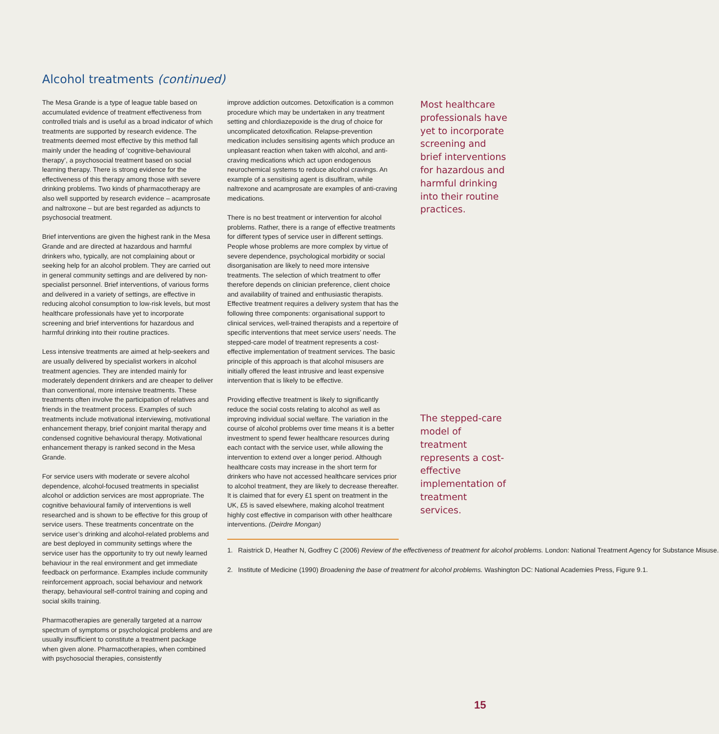Alcohol treatments (continued)
The Mesa Grande is a type of league table based on accumulated evidence of treatment effectiveness from controlled trials and is useful as a broad indicator of which treatments are supported by research evidence. The treatments deemed most effective by this method fall mainly under the heading of ‘cognitive-behavioural therapy’, a psychosocial treatment based on social learning therapy. There is strong evidence for the effectiveness of this therapy among those with severe drinking problems. Two kinds of pharmacotherapy are also well supported by research evidence – acamprosate and naltroxone – but are best regarded as adjuncts to psychosocial treatment.
Brief interventions are given the highest rank in the Mesa Grande and are directed at hazardous and harmful drinkers who, typically, are not complaining about or seeking help for an alcohol problem. They are carried out in general community settings and are delivered by non-specialist personnel. Brief interventions, of various forms and delivered in a variety of settings, are effective in reducing alcohol consumption to low-risk levels, but most healthcare professionals have yet to incorporate screening and brief interventions for hazardous and harmful drinking into their routine practices.
Less intensive treatments are aimed at help-seekers and are usually delivered by specialist workers in alcohol treatment agencies. They are intended mainly for moderately dependent drinkers and are cheaper to deliver than conventional, more intensive treatments. These treatments often involve the participation of relatives and friends in the treatment process. Examples of such treatments include motivational interviewing, motivational enhancement therapy, brief conjoint marital therapy and condensed cognitive behavioural therapy. Motivational enhancement therapy is ranked second in the Mesa Grande.
For service users with moderate or severe alcohol dependence, alcohol-focused treatments in specialist alcohol or addiction services are most appropriate. The cognitive behavioural family of interventions is well researched and is shown to be effective for this group of service users. These treatments concentrate on the service user’s drinking and alcohol-related problems and are best deployed in community settings where the service user has the opportunity to try out newly learned behaviour in the real environment and get immediate feedback on performance. Examples include community reinforcement approach, social behaviour and network therapy, behavioural self-control training and coping and social skills training.
Pharmacotherapies are generally targeted at a narrow spectrum of symptoms or psychological problems and are usually insufficient to constitute a treatment package when given alone. Pharmacotherapies, when combined with psychosocial therapies, consistently
improve addiction outcomes. Detoxification is a common procedure which may be undertaken in any treatment setting and chlordiazepoxide is the drug of choice for uncomplicated detoxification. Relapse-prevention medication includes sensitising agents which produce an unpleasant reaction when taken with alcohol, and anti-craving medications which act upon endogenous neurochemical systems to reduce alcohol cravings. An example of a sensitising agent is disulfiram, while naltrexone and acamprosate are examples of anti-craving medications.
There is no best treatment or intervention for alcohol problems. Rather, there is a range of effective treatments for different types of service user in different settings. People whose problems are more complex by virtue of severe dependence, psychological morbidity or social disorganisation are likely to need more intensive treatments. The selection of which treatment to offer therefore depends on clinician preference, client choice and availability of trained and enthusiastic therapists. Effective treatment requires a delivery system that has the following three components: organisational support to clinical services, well-trained therapists and a repertoire of specific interventions that meet service users’ needs. The stepped-care model of treatment represents a cost-effective implementation of treatment services. The basic principle of this approach is that alcohol misusers are initially offered the least intrusive and least expensive intervention that is likely to be effective.
Providing effective treatment is likely to significantly reduce the social costs relating to alcohol as well as improving individual social welfare. The variation in the course of alcohol problems over time means it is a better investment to spend fewer healthcare resources during each contact with the service user, while allowing the intervention to extend over a longer period. Although healthcare costs may increase in the short term for drinkers who have not accessed healthcare services prior to alcohol treatment, they are likely to decrease thereafter. It is claimed that for every £1 spent on treatment in the UK, £5 is saved elsewhere, making alcohol treatment highly cost effective in comparison with other healthcare interventions. (Deirdre Mongan)
1. Raistrick D, Heather N, Godfrey C (2006) Review of the effectiveness of treatment for alcohol problems. London: National Treatment Agency for Substance Misuse.
2. Institute of Medicine (1990) Broadening the base of treatment for alcohol problems. Washington DC: National Academies Press, Figure 9.1.
Most healthcare professionals have yet to incorporate screening and brief interventions for hazardous and harmful drinking into their routine practices.
The stepped-care model of treatment represents a cost-effective implementation of treatment services.
15